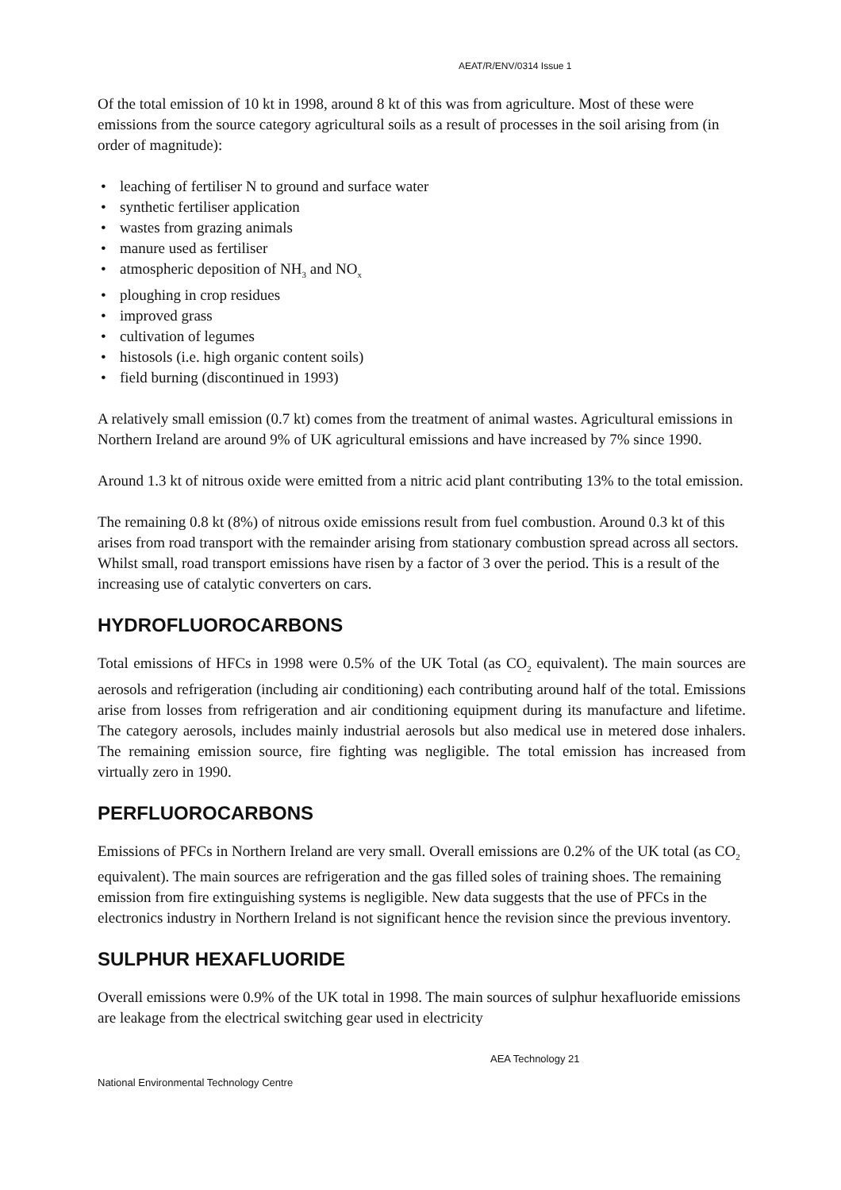AEAT/R/ENV/0314 Issue 1
Of the total emission of 10 kt in 1998, around 8 kt of this was from agriculture. Most of these were emissions from the source category agricultural soils as a result of processes in the soil arising from (in order of magnitude):
• leaching of fertiliser N to ground and surface water
• synthetic fertiliser application
• wastes from grazing animals
• manure used as fertiliser
• atmospheric deposition of NH<sub>3</sub> and NO<sub>x</sub>
• ploughing in crop residues
• improved grass
• cultivation of legumes
• histosols (i.e. high organic content soils)
• field burning (discontinued in 1993)
A relatively small emission (0.7 kt) comes from the treatment of animal wastes. Agricultural emissions in Northern Ireland are around 9% of UK agricultural emissions and have increased by 7% since 1990.
Around 1.3 kt of nitrous oxide were emitted from a nitric acid plant contributing 13% to the total emission.
The remaining 0.8 kt (8%) of nitrous oxide emissions result from fuel combustion. Around 0.3 kt of this arises from road transport with the remainder arising from stationary combustion spread across all sectors. Whilst small, road transport emissions have risen by a factor of 3 over the period. This is a result of the increasing use of catalytic converters on cars.
HYDROFLUOROCARBONS
Total emissions of HFCs in 1998 were 0.5% of the UK Total (as CO<sub>2</sub> equivalent). The main sources are aerosols and refrigeration (including air conditioning) each contributing around half of the total. Emissions arise from losses from refrigeration and air conditioning equipment during its manufacture and lifetime. The category aerosols, includes mainly industrial aerosols but also medical use in metered dose inhalers. The remaining emission source, fire fighting was negligible. The total emission has increased from virtually zero in 1990.
PERFLUOROCARBONS
Emissions of PFCs in Northern Ireland are very small. Overall emissions are 0.2% of the UK total (as CO<sub>2</sub> equivalent). The main sources are refrigeration and the gas filled soles of training shoes. The remaining emission from fire extinguishing systems is negligible. New data suggests that the use of PFCs in the electronics industry in Northern Ireland is not significant hence the revision since the previous inventory.
SULPHUR HEXAFLUORIDE
Overall emissions were 0.9% of the UK total in 1998. The main sources of sulphur hexafluoride emissions are leakage from the electrical switching gear used in electricity
AEA Technology 21
National Environmental Technology Centre